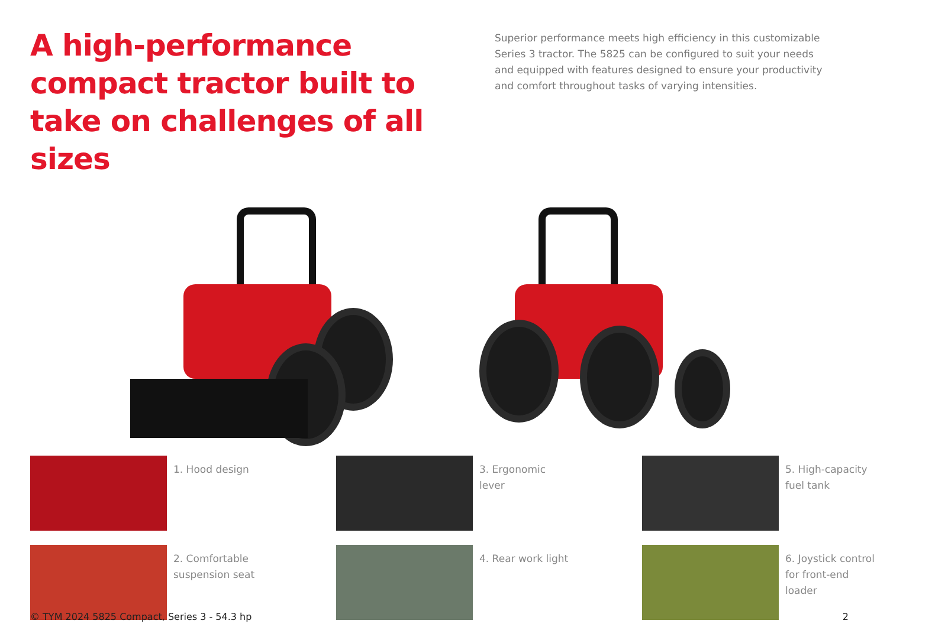A high-performance compact tractor built to take on challenges of all sizes
Superior performance meets high efficiency in this customizable Series 3 tractor. The 5825 can be configured to suit your needs and equipped with features designed to ensure your productivity and comfort throughout tasks of varying intensities.
1. Hood design
3. Ergonomic lever
5. High-capacity fuel tank
2. Comfortable suspension seat
4. Rear work light
6. Joystick control for front-end loader
© TYM 2024 5825 Compact, Series 3 - 54.3 hp 2